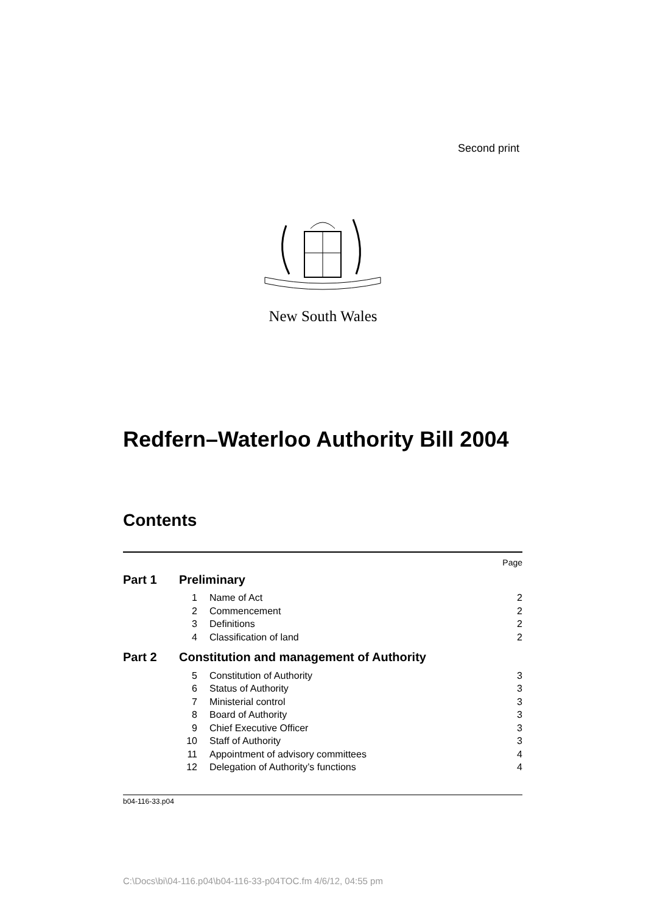Second print
New South Wales
Redfern–Waterloo Authority Bill 2004
Contents
| | | | Page |
| Part 1 | Preliminary | | |
| | 1 | Name of Act | 2 |
| | 2 | Commencement | 2 |
| | 3 | Definitions | 2 |
| | 4 | Classification of land | 2 |
| Part 2 | Constitution and management of Authority | | |
| | 5 | Constitution of Authority | 3 |
| | 6 | Status of Authority | 3 |
| | 7 | Ministerial control | 3 |
| | 8 | Board of Authority | 3 |
| | 9 | Chief Executive Officer | 3 |
| | 10 | Staff of Authority | 3 |
| | 11 | Appointment of advisory committees | 4 |
| | 12 | Delegation of Authority’s functions | 4 |
b04-116-33.p04
C:\Docs\bi\04-116.p04\b04-116-33-p04TOC.fm 4/6/12, 04:55 pm